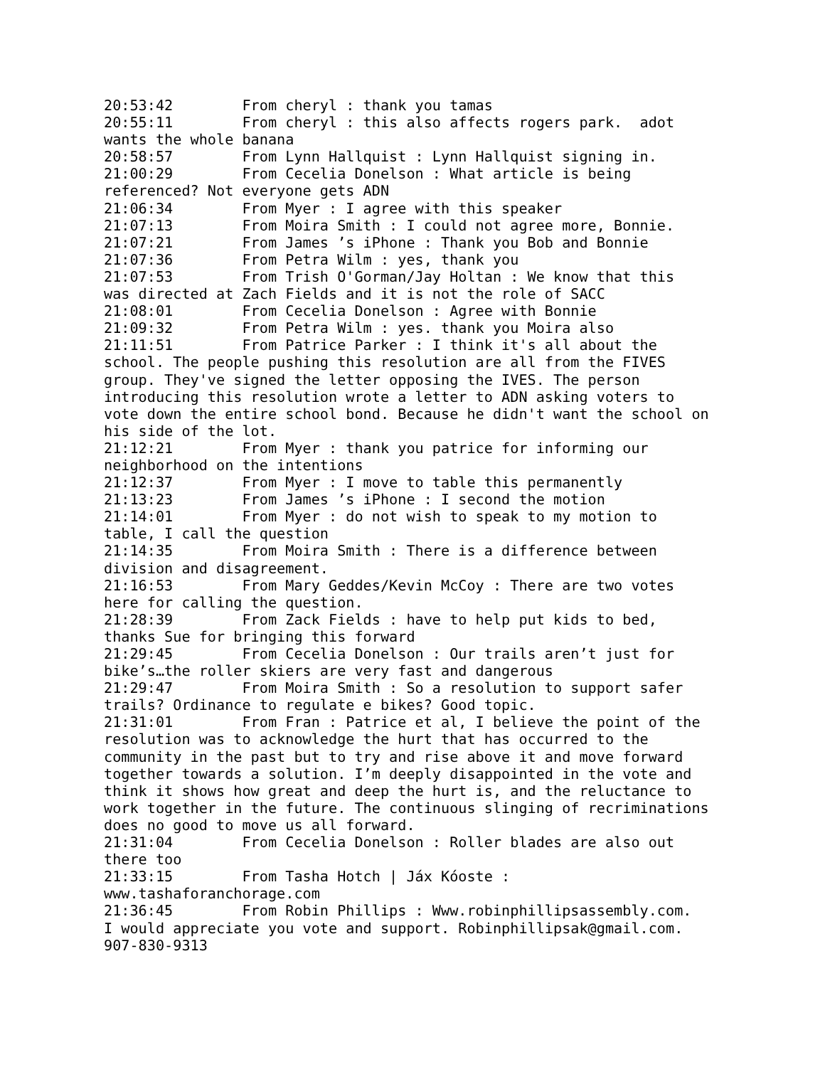20:53:42	From cheryl : thank you tamas
20:55:11	From cheryl : this also affects rogers park.  adot 
wants the whole banana
20:58:57	From Lynn Hallquist : Lynn Hallquist signing in.
21:00:29	From Cecelia Donelson : What article is being 
referenced? Not everyone gets ADN
21:06:34	From Myer : I agree with this speaker
21:07:13	From Moira Smith : I could not agree more, Bonnie.
21:07:21	From James ’s iPhone : Thank you Bob and Bonnie
21:07:36	From Petra Wilm : yes, thank you
21:07:53	From Trish O'Gorman/Jay Holtan : We know that this 
was directed at Zach Fields and it is not the role of SACC
21:08:01	From Cecelia Donelson : Agree with Bonnie
21:09:32	From Petra Wilm : yes. thank you Moira also
21:11:51	From Patrice Parker : I think it's all about the 
school. The people pushing this resolution are all from the FIVES 
group. They've signed the letter opposing the IVES. The person 
introducing this resolution wrote a letter to ADN asking voters to 
vote down the entire school bond. Because he didn't want the school on 
his side of the lot.
21:12:21	From Myer : thank you patrice for informing our 
neighborhood on the intentions
21:12:37	From Myer : I move to table this permanently
21:13:23	From James ’s iPhone : I second the motion
21:14:01	From Myer : do not wish to speak to my motion to 
table, I call the question
21:14:35	From Moira Smith : There is a difference between 
division and disagreement.
21:16:53	From Mary Geddes/Kevin McCoy : There are two votes 
here for calling the question.
21:28:39	From Zack Fields : have to help put kids to bed, 
thanks Sue for bringing this forward
21:29:45	From Cecelia Donelson : Our trails aren’t just for 
bike’s…the roller skiers are very fast and dangerous
21:29:47	From Moira Smith : So a resolution to support safer 
trails? Ordinance to regulate e bikes? Good topic.
21:31:01	From Fran : Patrice et al, I believe the point of the 
resolution was to acknowledge the hurt that has occurred to the 
community in the past but to try and rise above it and move forward 
together towards a solution. I’m deeply disappointed in the vote and 
think it shows how great and deep the hurt is, and the reluctance to 
work together in the future. The continuous slinging of recriminations 
does no good to move us all forward.
21:31:04	From Cecelia Donelson : Roller blades are also out 
there too
21:33:15	From Tasha Hotch | Jáx Kóoste : 
www.tashaforanchorage.com
21:36:45	From Robin Phillips : Www.robinphillipsassembly.com. 
I would appreciate you vote and support. Robinphillipsak@gmail.com. 
907-830-9313